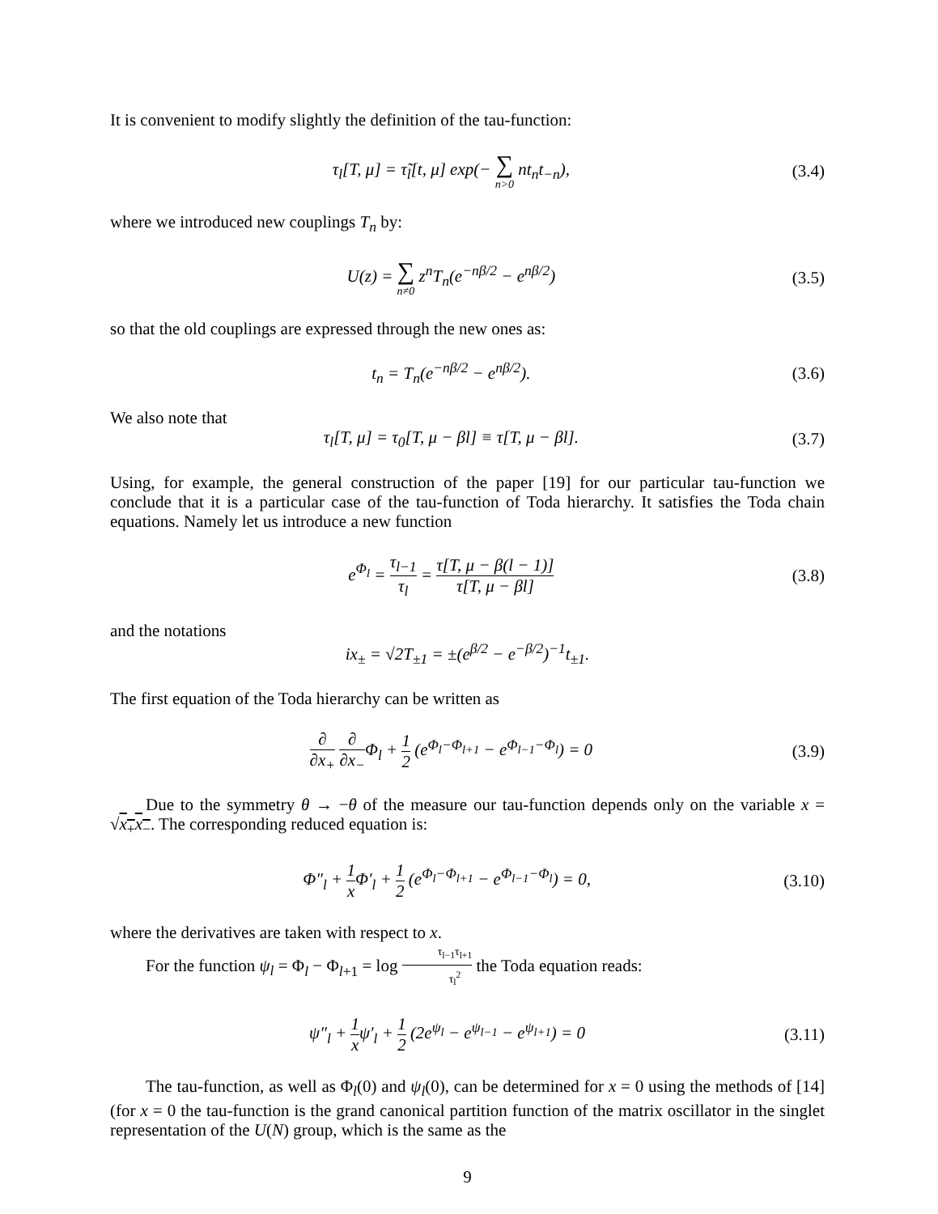It is convenient to modify slightly the definition of the tau-function:
τ<sub>l</sub>[T, μ] = τ̃<sub>l</sub>[t, μ] exp(− ∑ n>0 nt<sub>n</sub>t<sub>−n</sub>),
(3.4)
where we introduced new couplings T<sub>n</sub> by:
U(z) = ∑ n≠0 z<sup>n</sup>T<sub>n</sub>(e<sup>−nβ/2</sup> − e<sup>nβ/2</sup>)
(3.5)
so that the old couplings are expressed through the new ones as:
t<sub>n</sub> = T<sub>n</sub>(e<sup>−nβ/2</sup> − e<sup>nβ/2</sup>). (3.6)
We also note that
τ<sub>l</sub>[T, μ] = τ<sub>0</sub>[T, μ − βl] ≡ τ[T, μ − βl].
(3.7)
Using, for example, the general construction of the paper [19] for our particular tau-function we conclude that it is a particular case of the tau-function of Toda hierarchy. It satisfies the Toda chain equations. Namely let us introduce a new function
e<sup>Φ<sub>l</sub></sup> = τ<sub>l−1</sub> τ<sub>l</sub> = τ[T, μ − β(l − 1)] τ[T, μ − βl]
(3.8)
and the notations
ix<sub>±</sub> = √2T<sub>±1</sub> = ±(e<sup>β/2</sup> − e<sup>−β/2</sup>)<sup>−1</sup>t<sub>±1</sub>.
The first equation of the Toda hierarchy can be written as
∂ ∂x<sub>+</sub> ∂ ∂x<sub>−</sub>Φ<sub>l</sub> + 1 2 (e<sup>Φ<sub>l</sub>−Φ<sub>l+1</sub></sup> − e<sup>Φ<sub>l−1</sub>−Φ<sub>l</sub></sup>) = 0
(3.9)
Due to the symmetry θ → −θ of the measure our tau-function depends only on the variable x = √x<sub>+</sub>x<sub>−</sub>. The corresponding reduced equation is:
Φ″<sub>l</sub> + 1 x Φ′<sub>l</sub> + 1 2 (e<sup>Φ<sub>l</sub>−Φ<sub>l+1</sub></sup> − e<sup>Φ<sub>l−1</sub>−Φ<sub>l</sub></sup>) = 0,
(3.10)
where the derivatives are taken with respect to x.
For the function ψ<sub>l</sub> = Φ<sub>l</sub> − Φ<sub>l+1</sub> = log τ<sub>l−1</sub>τ<sub>l+1</sub> τ<sub>l</sub><sup>2</sup> the Toda equation reads:
ψ″<sub>l</sub> + 1 xψ′<sub>l</sub> + 1 2 (2e<sup>ψ<sub>l</sub></sup> − e<sup>ψ<sub>l−1</sub></sup> − e<sup>ψ<sub>l+1</sub></sup>) = 0
(3.11)
The tau-function, as well as Φ<sub>l</sub>(0) and ψ<sub>l</sub>(0), can be determined for x = 0 using the methods of [14] (for x = 0 the tau-function is the grand canonical partition function of the matrix oscillator in the singlet representation of the U(N) group, which is the same as the
9